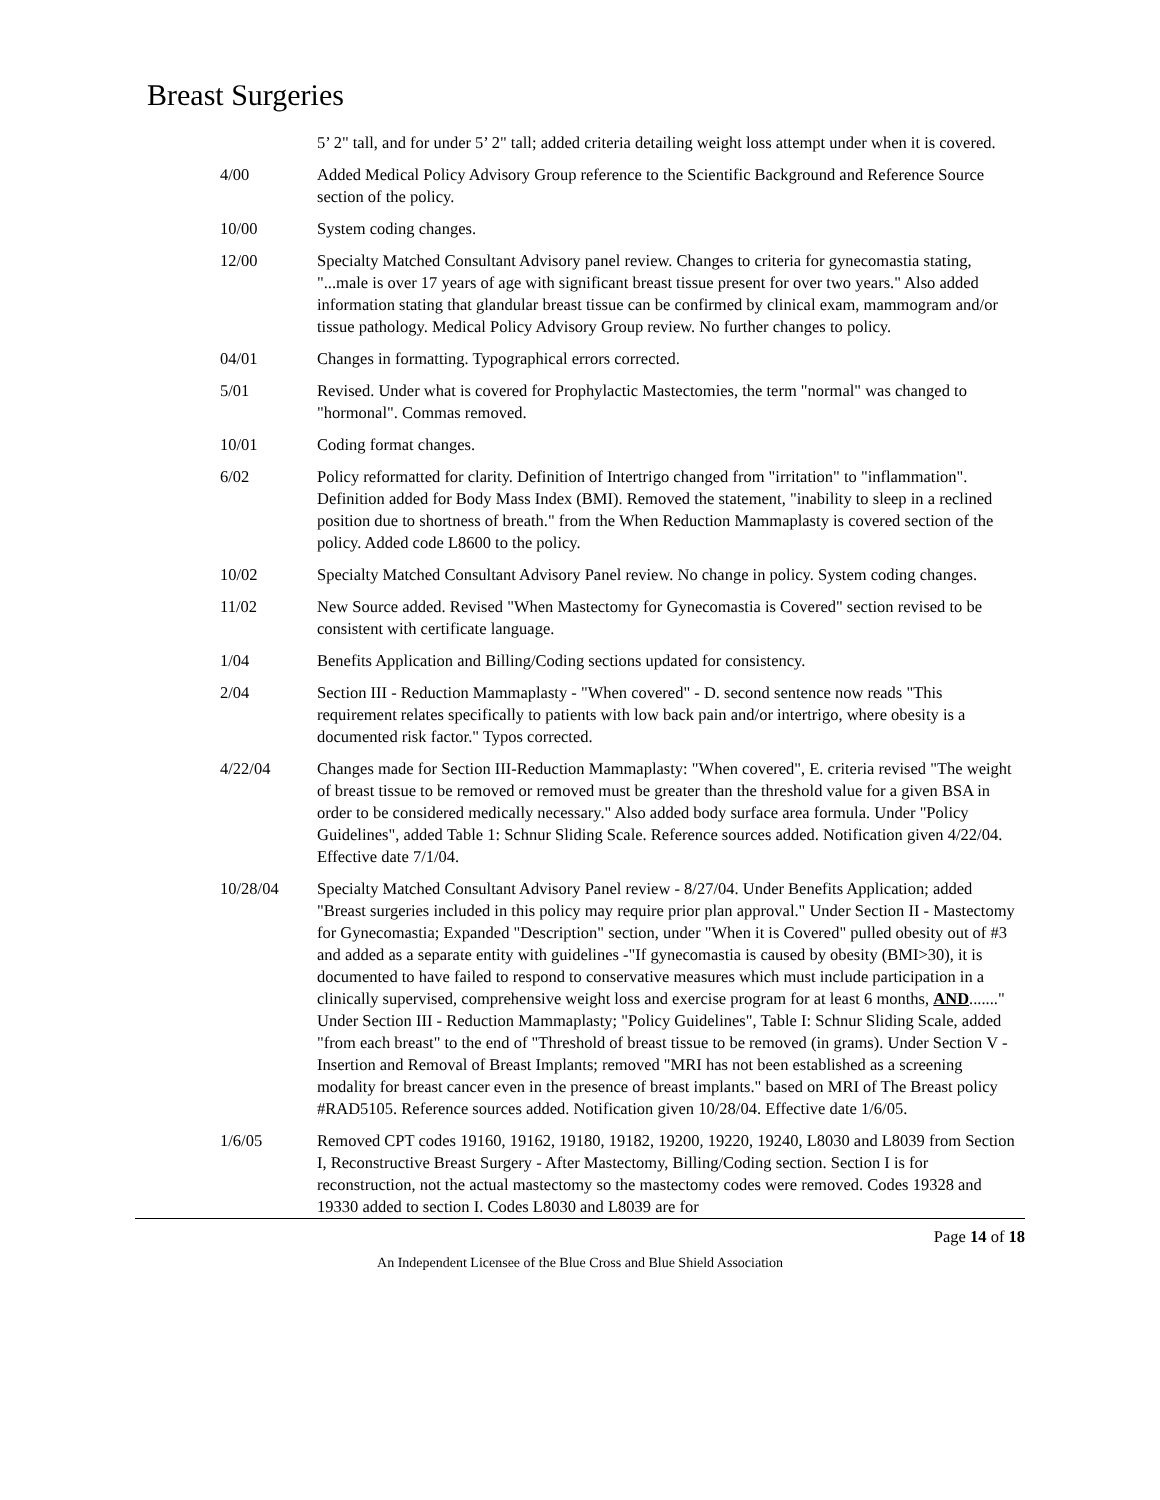Breast Surgeries
| | 5’ 2" tall, and for under 5’ 2" tall; added criteria detailing weight loss attempt under when it is covered. |
| 4/00 | Added Medical Policy Advisory Group reference to the Scientific Background and Reference Source section of the policy. |
| 10/00 | System coding changes. |
| 12/00 | Specialty Matched Consultant Advisory panel review. Changes to criteria for gynecomastia stating, "...male is over 17 years of age with significant breast tissue present for over two years." Also added information stating that glandular breast tissue can be confirmed by clinical exam, mammogram and/or tissue pathology. Medical Policy Advisory Group review. No further changes to policy. |
| 04/01 | Changes in formatting. Typographical errors corrected. |
| 5/01 | Revised. Under what is covered for Prophylactic Mastectomies, the term "normal" was changed to "hormonal". Commas removed. |
| 10/01 | Coding format changes. |
| 6/02 | Policy reformatted for clarity. Definition of Intertrigo changed from "irritation" to "inflammation". Definition added for Body Mass Index (BMI). Removed the statement, "inability to sleep in a reclined position due to shortness of breath." from the When Reduction Mammaplasty is covered section of the policy. Added code L8600 to the policy. |
| 10/02 | Specialty Matched Consultant Advisory Panel review. No change in policy. System coding changes. |
| 11/02 | New Source added. Revised "When Mastectomy for Gynecomastia is Covered" section revised to be consistent with certificate language. |
| 1/04 | Benefits Application and Billing/Coding sections updated for consistency. |
| 2/04 | Section III - Reduction Mammaplasty - "When covered" - D. second sentence now reads "This requirement relates specifically to patients with low back pain and/or intertrigo, where obesity is a documented risk factor." Typos corrected. |
| 4/22/04 | Changes made for Section III-Reduction Mammaplasty: "When covered", E. criteria revised "The weight of breast tissue to be removed or removed must be greater than the threshold value for a given BSA in order to be considered medically necessary." Also added body surface area formula. Under "Policy Guidelines", added Table 1: Schnur Sliding Scale. Reference sources added. Notification given 4/22/04. Effective date 7/1/04. |
| 10/28/04 | Specialty Matched Consultant Advisory Panel review - 8/27/04. Under Benefits Application; added "Breast surgeries included in this policy may require prior plan approval." Under Section II - Mastectomy for Gynecomastia; Expanded "Description" section, under "When it is Covered" pulled obesity out of #3 and added as a separate entity with guidelines -"If gynecomastia is caused by obesity (BMI>30), it is documented to have failed to respond to conservative measures which must include participation in a clinically supervised, comprehensive weight loss and exercise program for at least 6 months, AND ......." Under Section III - Reduction Mammaplasty; "Policy Guidelines", Table I: Schnur Sliding Scale, added "from each breast" to the end of "Threshold of breast tissue to be removed (in grams). Under Section V - Insertion and Removal of Breast Implants; removed "MRI has not been established as a screening modality for breast cancer even in the presence of breast implants." based on MRI of The Breast policy #RAD5105. Reference sources added. Notification given 10/28/04. Effective date 1/6/05. |
| 1/6/05 | Removed CPT codes 19160, 19162, 19180, 19182, 19200, 19220, 19240, L8030 and L8039 from Section I, Reconstructive Breast Surgery - After Mastectomy, Billing/Coding section. Section I is for reconstruction, not the actual mastectomy so the mastectomy codes were removed. Codes 19328 and 19330 added to section I. Codes L8030 and L8039 are for |
Page 14 of 18
An Independent Licensee of the Blue Cross and Blue Shield Association